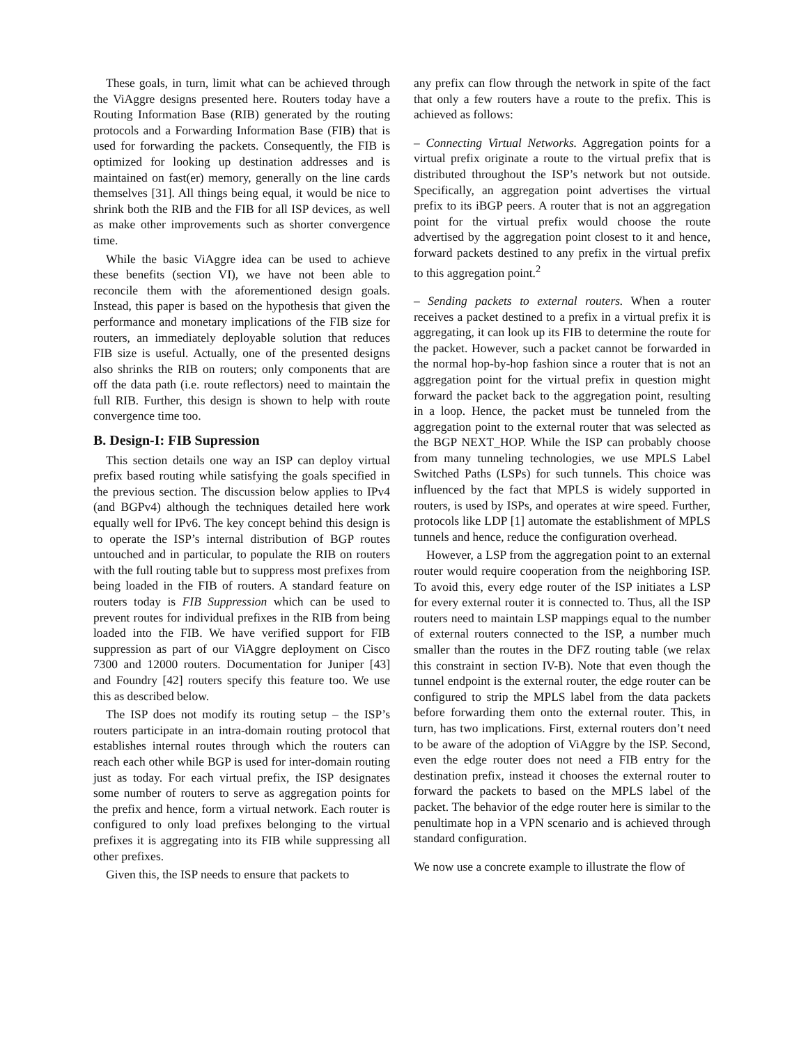These goals, in turn, limit what can be achieved through the ViAggre designs presented here. Routers today have a Routing Information Base (RIB) generated by the routing protocols and a Forwarding Information Base (FIB) that is used for forwarding the packets. Consequently, the FIB is optimized for looking up destination addresses and is maintained on fast(er) memory, generally on the line cards themselves [31]. All things being equal, it would be nice to shrink both the RIB and the FIB for all ISP devices, as well as make other improvements such as shorter convergence time.
While the basic ViAggre idea can be used to achieve these benefits (section VI), we have not been able to reconcile them with the aforementioned design goals. Instead, this paper is based on the hypothesis that given the performance and monetary implications of the FIB size for routers, an immediately deployable solution that reduces FIB size is useful. Actually, one of the presented designs also shrinks the RIB on routers; only components that are off the data path (i.e. route reflectors) need to maintain the full RIB. Further, this design is shown to help with route convergence time too.
B. Design-I: FIB Supression
This section details one way an ISP can deploy virtual prefix based routing while satisfying the goals specified in the previous section. The discussion below applies to IPv4 (and BGPv4) although the techniques detailed here work equally well for IPv6. The key concept behind this design is to operate the ISP’s internal distribution of BGP routes untouched and in particular, to populate the RIB on routers with the full routing table but to suppress most prefixes from being loaded in the FIB of routers. A standard feature on routers today is FIB Suppression which can be used to prevent routes for individual prefixes in the RIB from being loaded into the FIB. We have verified support for FIB suppression as part of our ViAggre deployment on Cisco 7300 and 12000 routers. Documentation for Juniper [43] and Foundry [42] routers specify this feature too. We use this as described below.
The ISP does not modify its routing setup – the ISP’s routers participate in an intra-domain routing protocol that establishes internal routes through which the routers can reach each other while BGP is used for inter-domain routing just as today. For each virtual prefix, the ISP designates some number of routers to serve as aggregation points for the prefix and hence, form a virtual network. Each router is configured to only load prefixes belonging to the virtual prefixes it is aggregating into its FIB while suppressing all other prefixes.
Given this, the ISP needs to ensure that packets to
any prefix can flow through the network in spite of the fact that only a few routers have a route to the prefix. This is achieved as follows:
– Connecting Virtual Networks. Aggregation points for a virtual prefix originate a route to the virtual prefix that is distributed throughout the ISP’s network but not outside. Specifically, an aggregation point advertises the virtual prefix to its iBGP peers. A router that is not an aggregation point for the virtual prefix would choose the route advertised by the aggregation point closest to it and hence, forward packets destined to any prefix in the virtual prefix to this aggregation point.<sup>2</sup>
– Sending packets to external routers. When a router receives a packet destined to a prefix in a virtual prefix it is aggregating, it can look up its FIB to determine the route for the packet. However, such a packet cannot be forwarded in the normal hop-by-hop fashion since a router that is not an aggregation point for the virtual prefix in question might forward the packet back to the aggregation point, resulting in a loop. Hence, the packet must be tunneled from the aggregation point to the external router that was selected as the BGP NEXT_HOP. While the ISP can probably choose from many tunneling technologies, we use MPLS Label Switched Paths (LSPs) for such tunnels. This choice was influenced by the fact that MPLS is widely supported in routers, is used by ISPs, and operates at wire speed. Further, protocols like LDP [1] automate the establishment of MPLS tunnels and hence, reduce the configuration overhead.
However, a LSP from the aggregation point to an external router would require cooperation from the neighboring ISP. To avoid this, every edge router of the ISP initiates a LSP for every external router it is connected to. Thus, all the ISP routers need to maintain LSP mappings equal to the number of external routers connected to the ISP, a number much smaller than the routes in the DFZ routing table (we relax this constraint in section IV-B). Note that even though the tunnel endpoint is the external router, the edge router can be configured to strip the MPLS label from the data packets before forwarding them onto the external router. This, in turn, has two implications. First, external routers don’t need to be aware of the adoption of ViAggre by the ISP. Second, even the edge router does not need a FIB entry for the destination prefix, instead it chooses the external router to forward the packets to based on the MPLS label of the packet. The behavior of the edge router here is similar to the penultimate hop in a VPN scenario and is achieved through standard configuration.
We now use a concrete example to illustrate the flow of